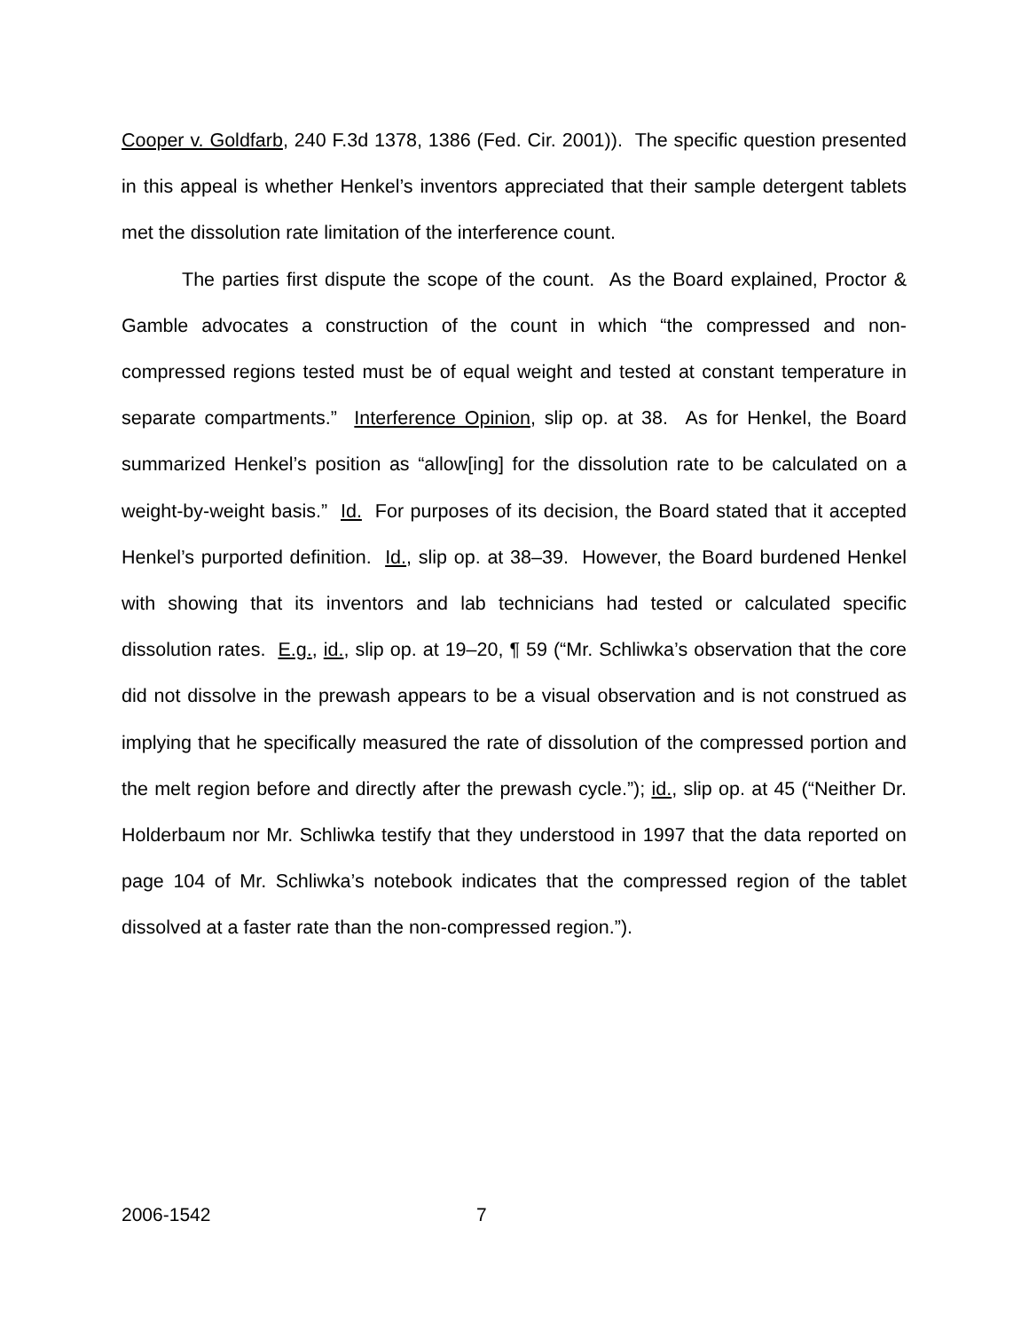Cooper v. Goldfarb, 240 F.3d 1378, 1386 (Fed. Cir. 2001)). The specific question presented in this appeal is whether Henkel’s inventors appreciated that their sample detergent tablets met the dissolution rate limitation of the interference count.
The parties first dispute the scope of the count. As the Board explained, Proctor & Gamble advocates a construction of the count in which “the compressed and non-compressed regions tested must be of equal weight and tested at constant temperature in separate compartments.” Interference Opinion, slip op. at 38. As for Henkel, the Board summarized Henkel’s position as “allow[ing] for the dissolution rate to be calculated on a weight-by-weight basis.” Id. For purposes of its decision, the Board stated that it accepted Henkel’s purported definition. Id., slip op. at 38–39. However, the Board burdened Henkel with showing that its inventors and lab technicians had tested or calculated specific dissolution rates. E.g., id., slip op. at 19–20, ¶ 59 (“Mr. Schliwka’s observation that the core did not dissolve in the prewash appears to be a visual observation and is not construed as implying that he specifically measured the rate of dissolution of the compressed portion and the melt region before and directly after the prewash cycle.”); id., slip op. at 45 (“Neither Dr. Holderbaum nor Mr. Schliwka testify that they understood in 1997 that the data reported on page 104 of Mr. Schliwka’s notebook indicates that the compressed region of the tablet dissolved at a faster rate than the non-compressed region.”).
2006-1542 7